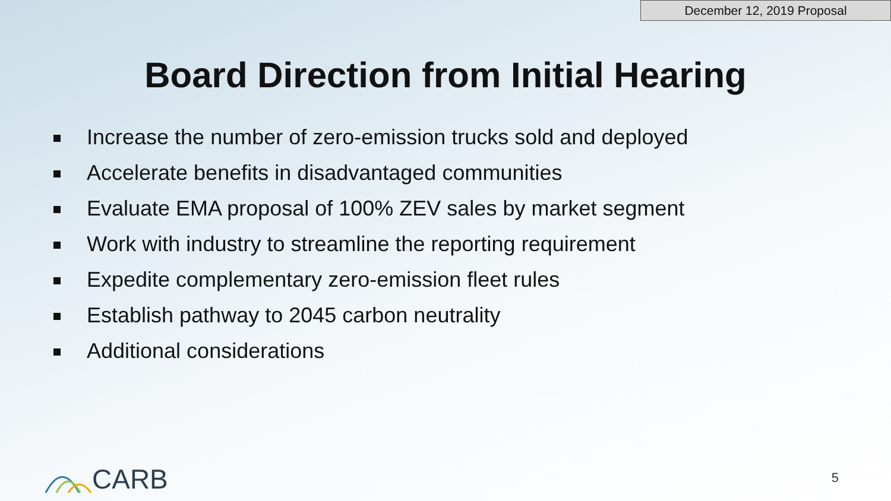December 12, 2019 Proposal
Board Direction from Initial Hearing
Increase the number of zero-emission trucks sold and deployed
Accelerate benefits in disadvantaged communities
Evaluate EMA proposal of 100% ZEV sales by market segment
Work with industry to streamline the reporting requirement
Expedite complementary zero-emission fleet rules
Establish pathway to 2045 carbon neutrality
Additional considerations
CARB 5